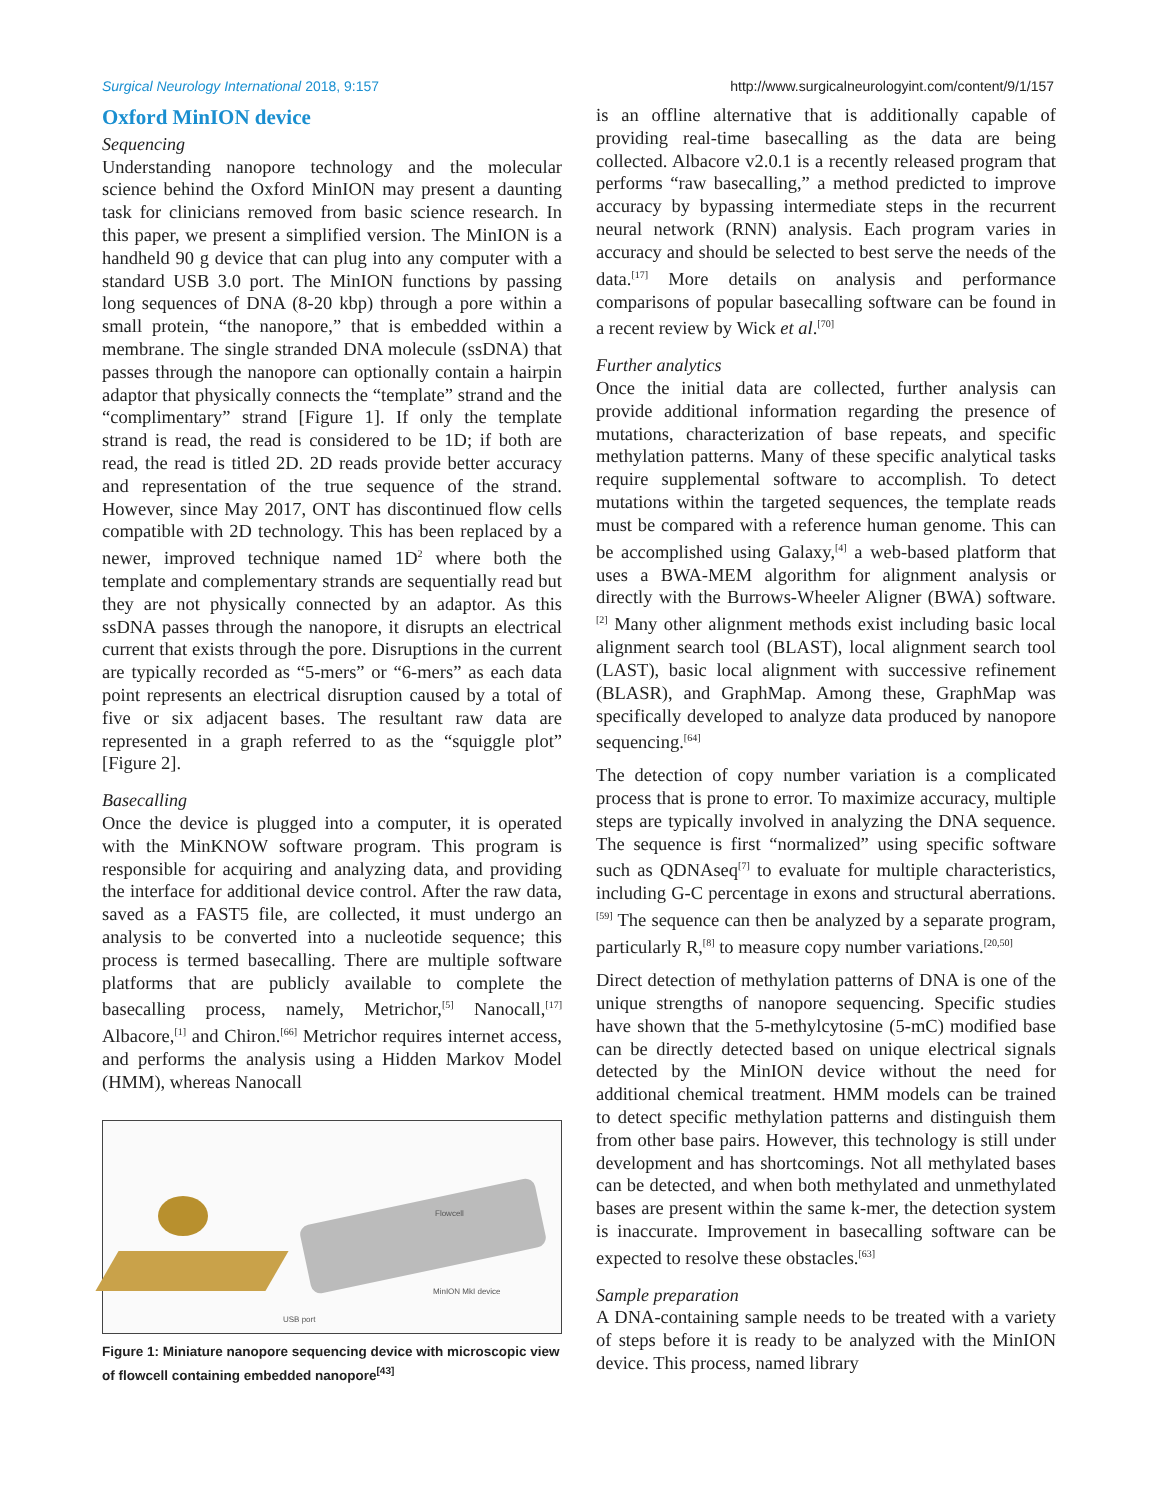Surgical Neurology International 2018, 9:157 http://www.surgicalneurologyint.com/content/9/1/157
Oxford MinION device
Sequencing
Understanding nanopore technology and the molecular science behind the Oxford MinION may present a daunting task for clinicians removed from basic science research. In this paper, we present a simplified version. The MinION is a handheld 90 g device that can plug into any computer with a standard USB 3.0 port. The MinION functions by passing long sequences of DNA (8-20 kbp) through a pore within a small protein, “the nanopore,” that is embedded within a membrane. The single stranded DNA molecule (ssDNA) that passes through the nanopore can optionally contain a hairpin adaptor that physically connects the “template” strand and the “complimentary” strand [Figure 1]. If only the template strand is read, the read is considered to be 1D; if both are read, the read is titled 2D. 2D reads provide better accuracy and representation of the true sequence of the strand. However, since May 2017, ONT has discontinued flow cells compatible with 2D technology. This has been replaced by a newer, improved technique named 1D<sup>2</sup> where both the template and complementary strands are sequentially read but they are not physically connected by an adaptor. As this ssDNA passes through the nanopore, it disrupts an electrical current that exists through the pore. Disruptions in the current are typically recorded as “5-mers” or “6-mers” as each data point represents an electrical disruption caused by a total of five or six adjacent bases. The resultant raw data are represented in a graph referred to as the “squiggle plot” [Figure 2].
Basecalling
Once the device is plugged into a computer, it is operated with the MinKNOW software program. This program is responsible for acquiring and analyzing data, and providing the interface for additional device control. After the raw data, saved as a FAST5 file, are collected, it must undergo an analysis to be converted into a nucleotide sequence; this process is termed basecalling. There are multiple software platforms that are publicly available to complete the basecalling process, namely, Metrichor,<sup>[5]</sup> Nanocall,<sup>[17]</sup> Albacore,<sup>[1]</sup> and Chiron.<sup>[66]</sup> Metrichor requires internet access, and performs the analysis using a Hidden Markov Model (HMM), whereas Nanocall
Flowcell
MinION MkI device
USB port
Figure 1: Miniature nanopore sequencing device with microscopic view of flowcell containing embedded nanopore<sup>[43]</sup>
is an offline alternative that is additionally capable of providing real-time basecalling as the data are being collected. Albacore v2.0.1 is a recently released program that performs “raw basecalling,” a method predicted to improve accuracy by bypassing intermediate steps in the recurrent neural network (RNN) analysis. Each program varies in accuracy and should be selected to best serve the needs of the data.<sup>[17]</sup> More details on analysis and performance comparisons of popular basecalling software can be found in a recent review by Wick et al.<sup>[70]</sup>
Further analytics
Once the initial data are collected, further analysis can provide additional information regarding the presence of mutations, characterization of base repeats, and specific methylation patterns. Many of these specific analytical tasks require supplemental software to accomplish. To detect mutations within the targeted sequences, the template reads must be compared with a reference human genome. This can be accomplished using Galaxy,<sup>[4]</sup> a web-based platform that uses a BWA-MEM algorithm for alignment analysis or directly with the Burrows-Wheeler Aligner (BWA) software.<sup>[2]</sup> Many other alignment methods exist including basic local alignment search tool (BLAST), local alignment search tool (LAST), basic local alignment with successive refinement (BLASR), and GraphMap. Among these, GraphMap was specifically developed to analyze data produced by nanopore sequencing.<sup>[64]</sup>
The detection of copy number variation is a complicated process that is prone to error. To maximize accuracy, multiple steps are typically involved in analyzing the DNA sequence. The sequence is first “normalized” using specific software such as QDNAseq<sup>[7]</sup> to evaluate for multiple characteristics, including G-C percentage in exons and structural aberrations.<sup>[59]</sup> The sequence can then be analyzed by a separate program, particularly R,<sup>[8]</sup> to measure copy number variations.<sup>[20,50]</sup>
Direct detection of methylation patterns of DNA is one of the unique strengths of nanopore sequencing. Specific studies have shown that the 5-methylcytosine (5-mC) modified base can be directly detected based on unique electrical signals detected by the MinION device without the need for additional chemical treatment. HMM models can be trained to detect specific methylation patterns and distinguish them from other base pairs. However, this technology is still under development and has shortcomings. Not all methylated bases can be detected, and when both methylated and unmethylated bases are present within the same k-mer, the detection system is inaccurate. Improvement in basecalling software can be expected to resolve these obstacles.<sup>[63]</sup>
Sample preparation
A DNA-containing sample needs to be treated with a variety of steps before it is ready to be analyzed with the MinION device. This process, named library